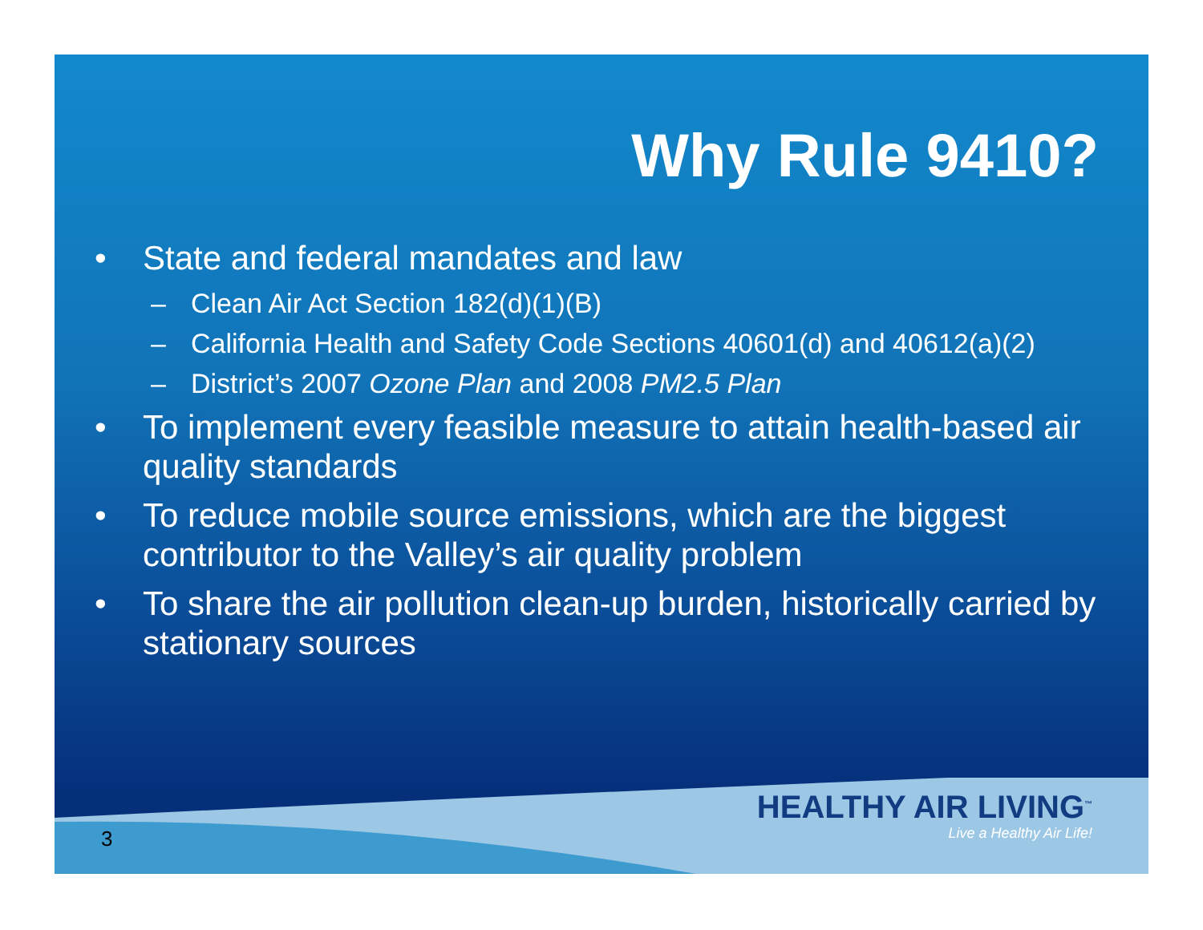Why Rule 9410?
• State and federal mandates and law
– Clean Air Act Section 182(d)(1)(B)
– California Health and Safety Code Sections 40601(d) and 40612(a)(2)
– District’s 2007 Ozone Plan and 2008 PM2.5 Plan
• To implement every feasible measure to attain health-based air quality standards
• To reduce mobile source emissions, which are the biggest contributor to the Valley’s air quality problem
• To share the air pollution clean-up burden, historically carried by stationary sources
3
HEALTHY AIR LIVING<sup>™</sup>
Live a Healthy Air Life!